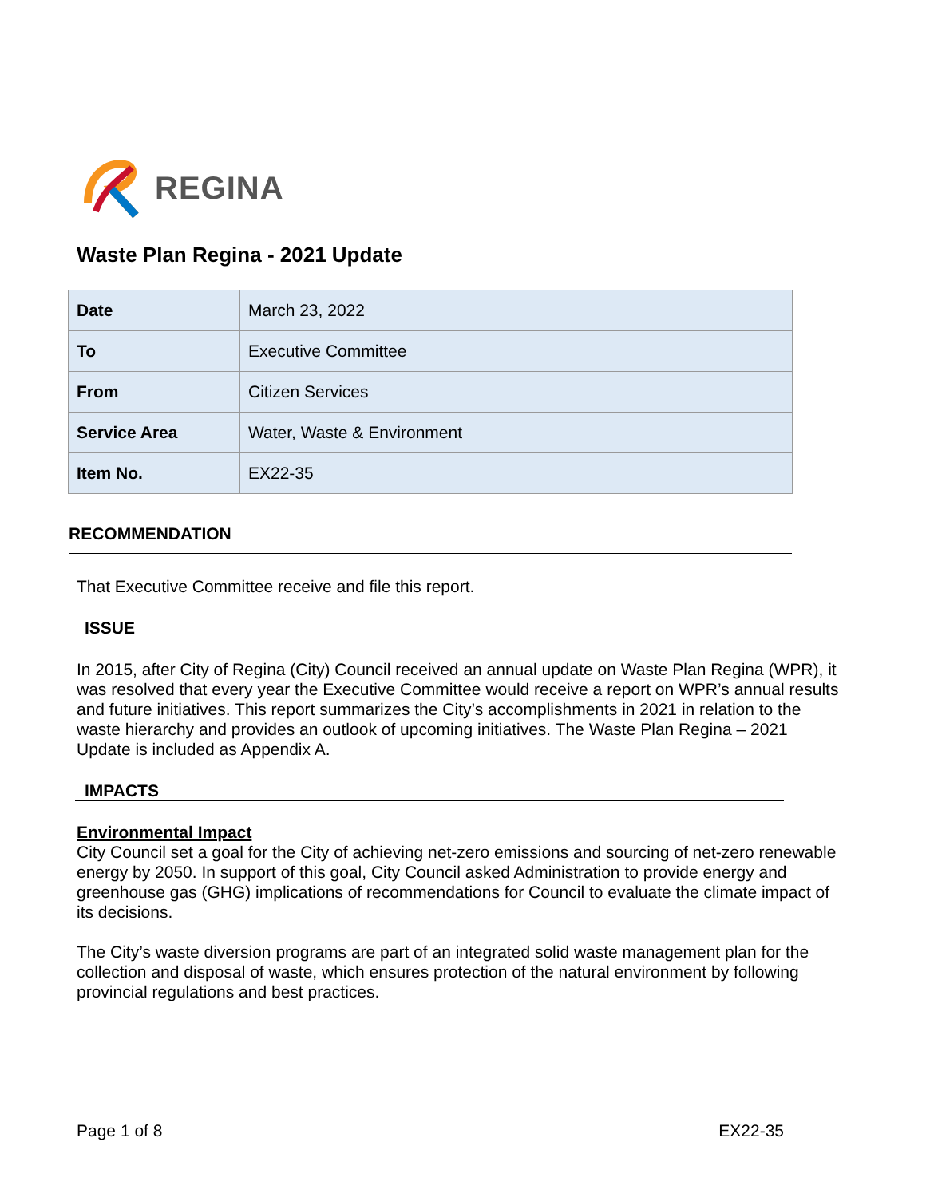REGINA
Waste Plan Regina - 2021 Update
| Date | March 23, 2022 |
| To | Executive Committee |
| From | Citizen Services |
| Service Area | Water, Waste & Environment |
| Item No. | EX22-35 |
RECOMMENDATION
That Executive Committee receive and file this report.
ISSUE
In 2015, after City of Regina (City) Council received an annual update on Waste Plan Regina (WPR), it was resolved that every year the Executive Committee would receive a report on WPR’s annual results and future initiatives. This report summarizes the City’s accomplishments in 2021 in relation to the waste hierarchy and provides an outlook of upcoming initiatives. The Waste Plan Regina – 2021 Update is included as Appendix A.
IMPACTS
Environmental Impact
City Council set a goal for the City of achieving net-zero emissions and sourcing of net-zero renewable energy by 2050. In support of this goal, City Council asked Administration to provide energy and greenhouse gas (GHG) implications of recommendations for Council to evaluate the climate impact of its decisions.
The City’s waste diversion programs are part of an integrated solid waste management plan for the collection and disposal of waste, which ensures protection of the natural environment by following provincial regulations and best practices.
Page 1 of 8 EX22-35